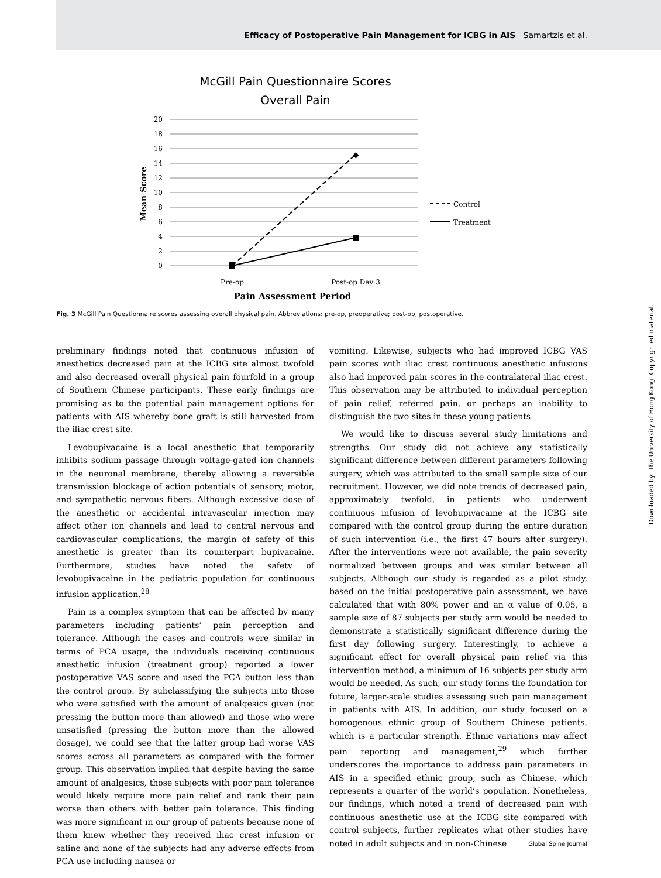Efficacy of Postoperative Pain Management for ICBG in AIS Samartzis et al.
McGill Pain Questionnaire Scores
Overall Pain
20
18
16
14
12
10
8
6
4
2
0
Mean Score
◆
Pre-op
Post-op Day 3
Pain Assessment Period
Control
Treatment
Fig. 3 McGill Pain Questionnaire scores assessing overall physical pain. Abbreviations: pre-op, preoperative; post-op, postoperative.
preliminary findings noted that continuous infusion of anesthetics decreased pain at the ICBG site almost twofold and also decreased overall physical pain fourfold in a group of Southern Chinese participants. These early findings are promising as to the potential pain management options for patients with AIS whereby bone graft is still harvested from the iliac crest site.
Levobupivacaine is a local anesthetic that temporarily inhibits sodium passage through voltage-gated ion channels in the neuronal membrane, thereby allowing a reversible transmission blockage of action potentials of sensory, motor, and sympathetic nervous fibers. Although excessive dose of the anesthetic or accidental intravascular injection may affect other ion channels and lead to central nervous and cardiovascular complications, the margin of safety of this anesthetic is greater than its counterpart bupivacaine. Furthermore, studies have noted the safety of levobupivacaine in the pediatric population for continuous infusion application.<sup>28</sup>
Pain is a complex symptom that can be affected by many parameters including patients’ pain perception and tolerance. Although the cases and controls were similar in terms of PCA usage, the individuals receiving continuous anesthetic infusion (treatment group) reported a lower postoperative VAS score and used the PCA button less than the control group. By subclassifying the subjects into those who were satisfied with the amount of analgesics given (not pressing the button more than allowed) and those who were unsatisfied (pressing the button more than the allowed dosage), we could see that the latter group had worse VAS scores across all parameters as compared with the former group. This observation implied that despite having the same amount of analgesics, those subjects with poor pain tolerance would likely require more pain relief and rank their pain worse than others with better pain tolerance. This finding was more significant in our group of patients because none of them knew whether they received iliac crest infusion or saline and none of the subjects had any adverse effects from PCA use including nausea or
vomiting. Likewise, subjects who had improved ICBG VAS pain scores with iliac crest continuous anesthetic infusions also had improved pain scores in the contralateral iliac crest. This observation may be attributed to individual perception of pain relief, referred pain, or perhaps an inability to distinguish the two sites in these young patients.
We would like to discuss several study limitations and strengths. Our study did not achieve any statistically significant difference between different parameters following surgery, which was attributed to the small sample size of our recruitment. However, we did note trends of decreased pain, approximately twofold, in patients who underwent continuous infusion of levobupivacaine at the ICBG site compared with the control group during the entire duration of such intervention (i.e., the first 47 hours after surgery). After the interventions were not available, the pain severity normalized between groups and was similar between all subjects. Although our study is regarded as a pilot study, based on the initial postoperative pain assessment, we have calculated that with 80% power and an α value of 0.05, a sample size of 87 subjects per study arm would be needed to demonstrate a statistically significant difference during the first day following surgery. Interestingly, to achieve a significant effect for overall physical pain relief via this intervention method, a minimum of 16 subjects per study arm would be needed. As such, our study forms the foundation for future, larger-scale studies assessing such pain management in patients with AIS. In addition, our study focused on a homogenous ethnic group of Southern Chinese patients, which is a particular strength. Ethnic variations may affect pain reporting and management,<sup>29</sup> which further underscores the importance to address pain parameters in AIS in a specified ethnic group, such as Chinese, which represents a quarter of the world’s population. Nonetheless, our findings, which noted a trend of decreased pain with continuous anesthetic use at the ICBG site compared with control subjects, further replicates what other studies have noted in adult subjects and in non-Chinese
Downloaded by: The University of Hong Kong. Copyrighted material.
Global Spine Journal